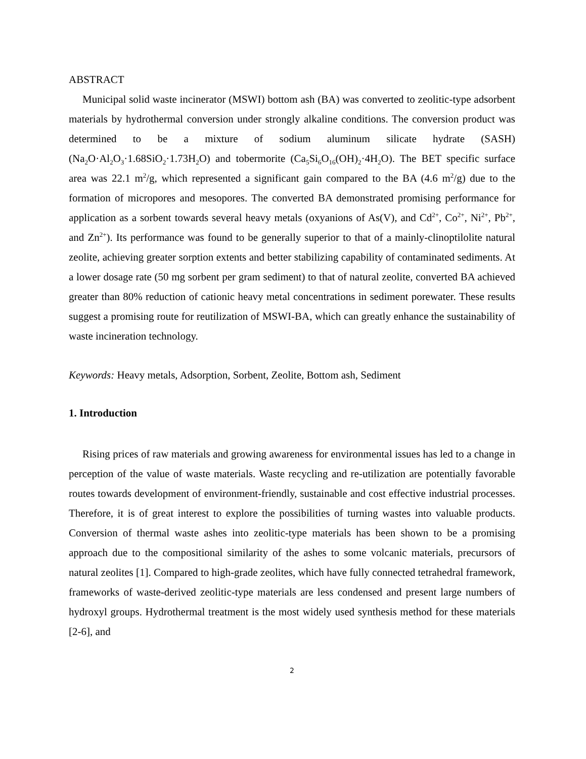ABSTRACT
Municipal solid waste incinerator (MSWI) bottom ash (BA) was converted to zeolitic-type adsorbent materials by hydrothermal conversion under strongly alkaline conditions. The conversion product was determined to be a mixture of sodium aluminum silicate hydrate (SASH) (Na<sub>2</sub>O·Al<sub>2</sub>O<sub>3</sub>·1.68SiO<sub>2</sub>·1.73H<sub>2</sub>O) and tobermorite (Ca<sub>5</sub>Si<sub>6</sub>O<sub>16</sub>(OH)<sub>2</sub>·4H<sub>2</sub>O). The BET specific surface area was 22.1 m<sup>2</sup>/g, which represented a significant gain compared to the BA (4.6 m<sup>2</sup>/g) due to the formation of micropores and mesopores. The converted BA demonstrated promising performance for application as a sorbent towards several heavy metals (oxyanions of As(V), and Cd<sup>2+</sup>, Co<sup>2+</sup>, Ni<sup>2+</sup>, Pb<sup>2+</sup>, and Zn<sup>2+</sup>). Its performance was found to be generally superior to that of a mainly-clinoptilolite natural zeolite, achieving greater sorption extents and better stabilizing capability of contaminated sediments. At a lower dosage rate (50 mg sorbent per gram sediment) to that of natural zeolite, converted BA achieved greater than 80% reduction of cationic heavy metal concentrations in sediment porewater. These results suggest a promising route for reutilization of MSWI-BA, which can greatly enhance the sustainability of waste incineration technology.
Keywords: Heavy metals, Adsorption, Sorbent, Zeolite, Bottom ash, Sediment
1. Introduction
Rising prices of raw materials and growing awareness for environmental issues has led to a change in perception of the value of waste materials. Waste recycling and re-utilization are potentially favorable routes towards development of environment-friendly, sustainable and cost effective industrial processes. Therefore, it is of great interest to explore the possibilities of turning wastes into valuable products. Conversion of thermal waste ashes into zeolitic-type materials has been shown to be a promising approach due to the compositional similarity of the ashes to some volcanic materials, precursors of natural zeolites [1]. Compared to high-grade zeolites, which have fully connected tetrahedral framework, frameworks of waste-derived zeolitic-type materials are less condensed and present large numbers of hydroxyl groups. Hydrothermal treatment is the most widely used synthesis method for these materials [2-6], and
2